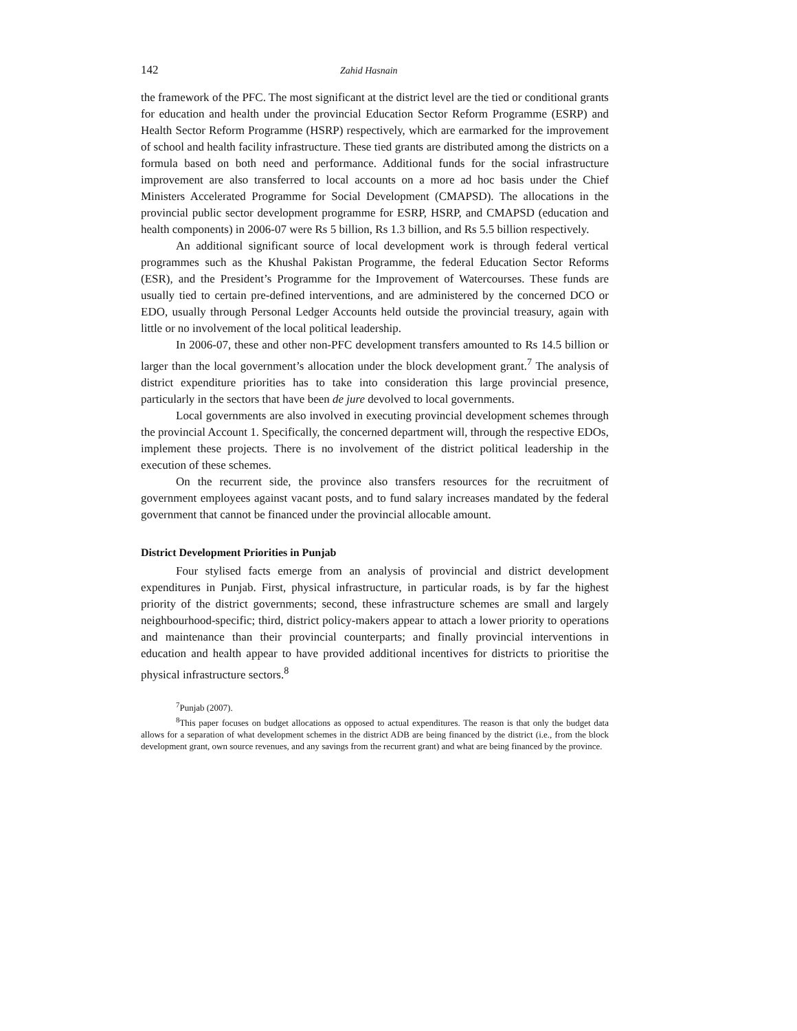142 Zahid Hasnain
the framework of the PFC. The most significant at the district level are the tied or conditional grants for education and health under the provincial Education Sector Reform Programme (ESRP) and Health Sector Reform Programme (HSRP) respectively, which are earmarked for the improvement of school and health facility infrastructure. These tied grants are distributed among the districts on a formula based on both need and performance. Additional funds for the social infrastructure improvement are also transferred to local accounts on a more ad hoc basis under the Chief Ministers Accelerated Programme for Social Development (CMAPSD). The allocations in the provincial public sector development programme for ESRP, HSRP, and CMAPSD (education and health components) in 2006-07 were Rs 5 billion, Rs 1.3 billion, and Rs 5.5 billion respectively.
An additional significant source of local development work is through federal vertical programmes such as the Khushal Pakistan Programme, the federal Education Sector Reforms (ESR), and the President’s Programme for the Improvement of Watercourses. These funds are usually tied to certain pre-defined interventions, and are administered by the concerned DCO or EDO, usually through Personal Ledger Accounts held outside the provincial treasury, again with little or no involvement of the local political leadership.
In 2006-07, these and other non-PFC development transfers amounted to Rs 14.5 billion or larger than the local government’s allocation under the block development grant.<sup>7</sup> The analysis of district expenditure priorities has to take into consideration this large provincial presence, particularly in the sectors that have been de jure devolved to local governments.
Local governments are also involved in executing provincial development schemes through the provincial Account 1. Specifically, the concerned department will, through the respective EDOs, implement these projects. There is no involvement of the district political leadership in the execution of these schemes.
On the recurrent side, the province also transfers resources for the recruitment of government employees against vacant posts, and to fund salary increases mandated by the federal government that cannot be financed under the provincial allocable amount.
District Development Priorities in Punjab
Four stylised facts emerge from an analysis of provincial and district development expenditures in Punjab. First, physical infrastructure, in particular roads, is by far the highest priority of the district governments; second, these infrastructure schemes are small and largely neighbourhood-specific; third, district policy-makers appear to attach a lower priority to operations and maintenance than their provincial counterparts; and finally provincial interventions in education and health appear to have provided additional incentives for districts to prioritise the physical infrastructure sectors.<sup>8</sup>
<sup>7</sup> Punjab (2007).
<sup>8</sup> This paper focuses on budget allocations as opposed to actual expenditures. The reason is that only the budget data allows for a separation of what development schemes in the district ADB are being financed by the district (i.e., from the block development grant, own source revenues, and any savings from the recurrent grant) and what are being financed by the province.